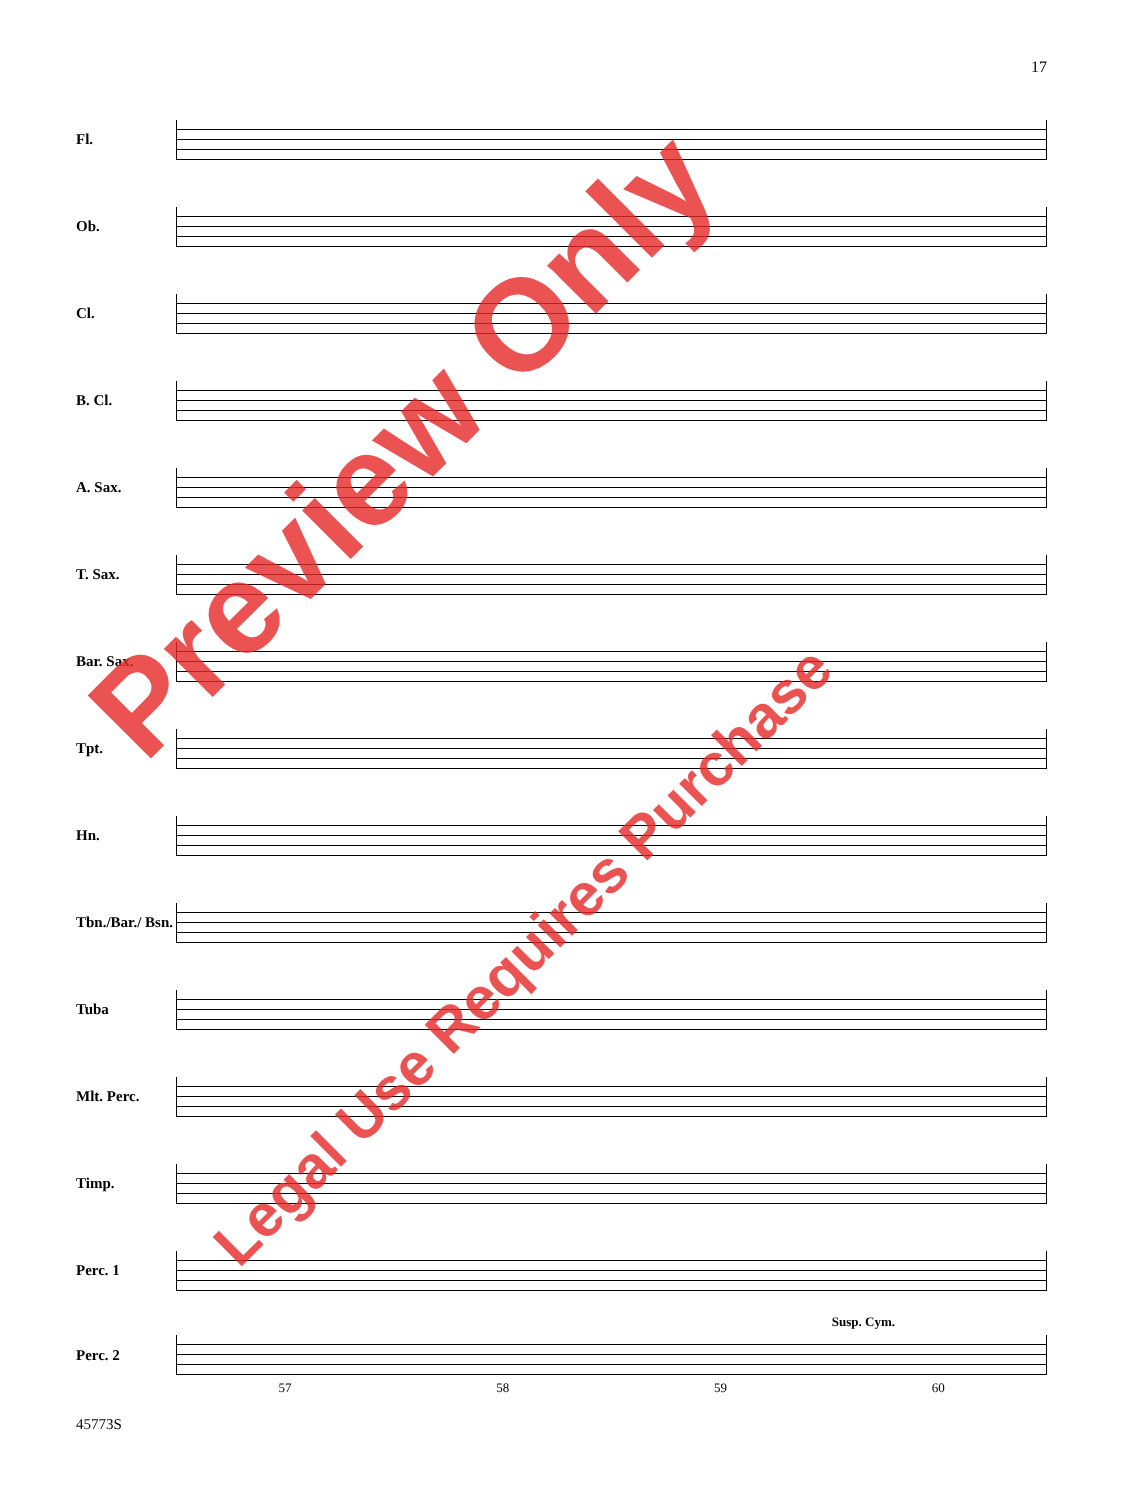17
Fl.
Ob.
Cl.
B. Cl.
A. Sax.
T. Sax.
Bar. Sax.
Tpt.
Hn.
Tbn./Bar./ Bsn.
Tuba
Mlt. Perc.
Timp.
Perc. 1
Susp. Cym.
Perc. 2
57 58 59 60
45773S
Preview Only
Legal Use Requires Purchase